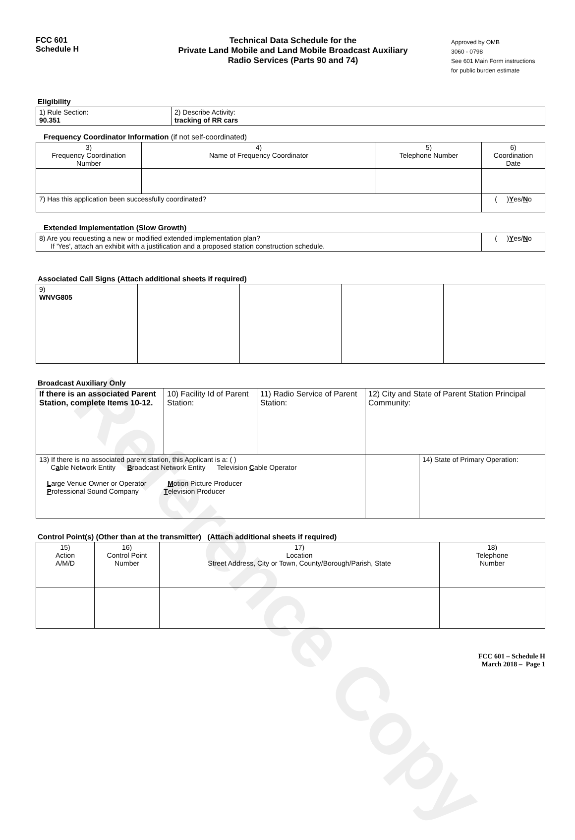Reference Copy
FCC 601
Schedule H
Technical Data Schedule for the
Private Land Mobile and Land Mobile Broadcast Auxiliary
Radio Services (Parts 90 and 74)
Approved by OMB
3060 - 0798
See 601 Main Form instructions
for public burden estimate
Eligibility
| 1) Rule Section: 90.351 | 2) Describe Activity: tracking of RR cars |
Frequency Coordinator Information (if not self-coordinated)
| 3) Frequency Coordination Number | 4) Name of Frequency Coordinator | 5) Telephone Number | 6) Coordination Date |
| 7) Has this application been successfully coordinated? | | | ( ) Y es/ N o |
Extended Implementation (Slow Growth)
| 8) Are you requesting a new or modified extended implementation plan? If 'Yes', attach an exhibit with a justification and a proposed station construction schedule. | ( ) Y es/ N o |
Associated Call Signs (Attach additional sheets if required)
| 9) WNVG805 | | | | |
Broadcast Auxiliary Only
| If there is an associated Parent Station, complete Items 10-12. | 10) Facility Id of Parent Station: | 11) Radio Service of Parent Station: | 12) City and State of Parent Station Principal Community: |
| 13) If there is no associated parent station, this Applicant is a: ( ) C a ble Network Entity B roadcast Network Entity Television C able Operator L arge Venue Owner or Operator M otion Picture Producer P rofessional Sound Company T elevision Producer | | | 14) State of Primary Operation: |
Control Point(s) (Other than at the transmitter) (Attach additional sheets if required)
| 15) Action A/M/D | 16) Control Point Number | 17) Location Street Address, City or Town, County/Borough/Parish, State | 18) Telephone Number |
FCC 601 – Schedule H
March 2018 – Page 1